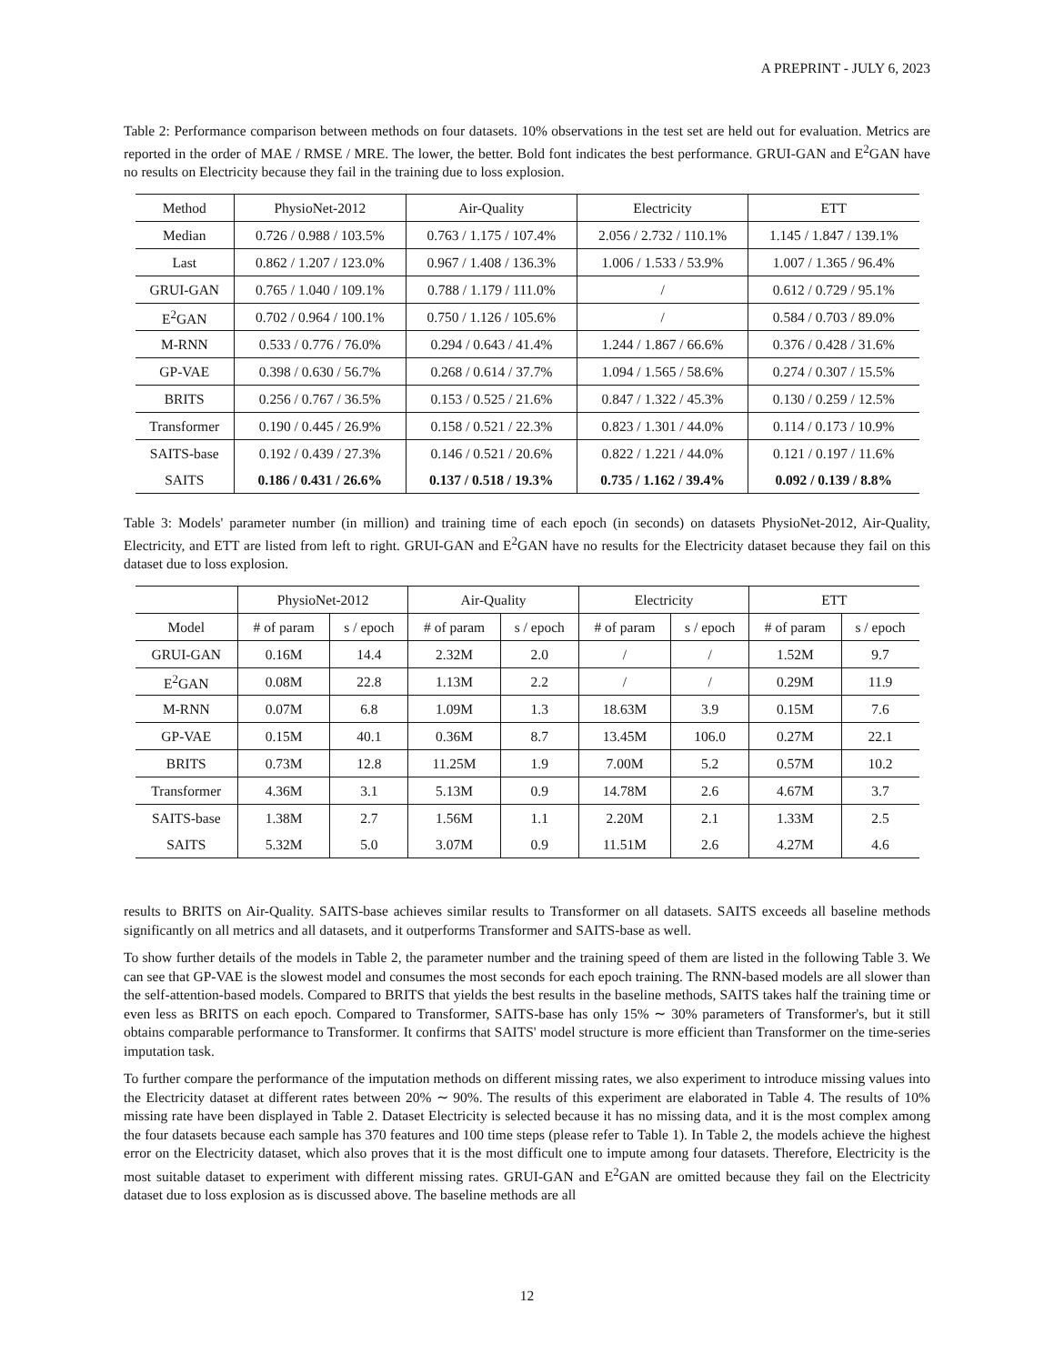A PREPRINT - JULY 6, 2023
Table 2: Performance comparison between methods on four datasets. 10% observations in the test set are held out for evaluation. Metrics are reported in the order of MAE / RMSE / MRE. The lower, the better. Bold font indicates the best performance. GRUI-GAN and E<sup>2</sup>GAN have no results on Electricity because they fail in the training due to loss explosion.
| Method | PhysioNet-2012 | Air-Quality | Electricity | ETT |
| --- | --- | --- | --- | --- |
| Median | 0.726 / 0.988 / 103.5% | 0.763 / 1.175 / 107.4% | 2.056 / 2.732 / 110.1% | 1.145 / 1.847 / 139.1% |
| Last | 0.862 / 1.207 / 123.0% | 0.967 / 1.408 / 136.3% | 1.006 / 1.533 / 53.9% | 1.007 / 1.365 / 96.4% |
| GRUI-GAN | 0.765 / 1.040 / 109.1% | 0.788 / 1.179 / 111.0% | / | 0.612 / 0.729 / 95.1% |
| E<sup>2</sup>GAN | 0.702 / 0.964 / 100.1% | 0.750 / 1.126 / 105.6% | / | 0.584 / 0.703 / 89.0% |
| M-RNN | 0.533 / 0.776 / 76.0% | 0.294 / 0.643 / 41.4% | 1.244 / 1.867 / 66.6% | 0.376 / 0.428 / 31.6% |
| GP-VAE | 0.398 / 0.630 / 56.7% | 0.268 / 0.614 / 37.7% | 1.094 / 1.565 / 58.6% | 0.274 / 0.307 / 15.5% |
| BRITS | 0.256 / 0.767 / 36.5% | 0.153 / 0.525 / 21.6% | 0.847 / 1.322 / 45.3% | 0.130 / 0.259 / 12.5% |
| Transformer | 0.190 / 0.445 / 26.9% | 0.158 / 0.521 / 22.3% | 0.823 / 1.301 / 44.0% | 0.114 / 0.173 / 10.9% |
| SAITS-base | 0.192 / 0.439 / 27.3% | 0.146 / 0.521 / 20.6% | 0.822 / 1.221 / 44.0% | 0.121 / 0.197 / 11.6% |
| SAITS | 0.186 / 0.431 / 26.6% | 0.137 / 0.518 / 19.3% | 0.735 / 1.162 / 39.4% | 0.092 / 0.139 / 8.8% |
Table 3: Models' parameter number (in million) and training time of each epoch (in seconds) on datasets PhysioNet-2012, Air-Quality, Electricity, and ETT are listed from left to right. GRUI-GAN and E<sup>2</sup>GAN have no results for the Electricity dataset because they fail on this dataset due to loss explosion.
| | PhysioNet-2012 | | Air-Quality | | Electricity | | ETT | |
| --- | --- | --- | --- | --- | --- | --- | --- | --- |
| Model | # of param | s / epoch | # of param | s / epoch | # of param | s / epoch | # of param | s / epoch |
| GRUI-GAN | 0.16M | 14.4 | 2.32M | 2.0 | / | / | 1.52M | 9.7 |
| E<sup>2</sup>GAN | 0.08M | 22.8 | 1.13M | 2.2 | / | / | 0.29M | 11.9 |
| M-RNN | 0.07M | 6.8 | 1.09M | 1.3 | 18.63M | 3.9 | 0.15M | 7.6 |
| GP-VAE | 0.15M | 40.1 | 0.36M | 8.7 | 13.45M | 106.0 | 0.27M | 22.1 |
| BRITS | 0.73M | 12.8 | 11.25M | 1.9 | 7.00M | 5.2 | 0.57M | 10.2 |
| Transformer | 4.36M | 3.1 | 5.13M | 0.9 | 14.78M | 2.6 | 4.67M | 3.7 |
| SAITS-base | 1.38M | 2.7 | 1.56M | 1.1 | 2.20M | 2.1 | 1.33M | 2.5 |
| SAITS | 5.32M | 5.0 | 3.07M | 0.9 | 11.51M | 2.6 | 4.27M | 4.6 |
results to BRITS on Air-Quality. SAITS-base achieves similar results to Transformer on all datasets. SAITS exceeds all baseline methods significantly on all metrics and all datasets, and it outperforms Transformer and SAITS-base as well.
To show further details of the models in Table 2, the parameter number and the training speed of them are listed in the following Table 3. We can see that GP-VAE is the slowest model and consumes the most seconds for each epoch training. The RNN-based models are all slower than the self-attention-based models. Compared to BRITS that yields the best results in the baseline methods, SAITS takes half the training time or even less as BRITS on each epoch. Compared to Transformer, SAITS-base has only 15% ∼ 30% parameters of Transformer's, but it still obtains comparable performance to Transformer. It confirms that SAITS' model structure is more efficient than Transformer on the time-series imputation task.
To further compare the performance of the imputation methods on different missing rates, we also experiment to introduce missing values into the Electricity dataset at different rates between 20% ∼ 90%. The results of this experiment are elaborated in Table 4. The results of 10% missing rate have been displayed in Table 2. Dataset Electricity is selected because it has no missing data, and it is the most complex among the four datasets because each sample has 370 features and 100 time steps (please refer to Table 1). In Table 2, the models achieve the highest error on the Electricity dataset, which also proves that it is the most difficult one to impute among four datasets. Therefore, Electricity is the most suitable dataset to experiment with different missing rates. GRUI-GAN and E<sup>2</sup>GAN are omitted because they fail on the Electricity dataset due to loss explosion as is discussed above. The baseline methods are all
12